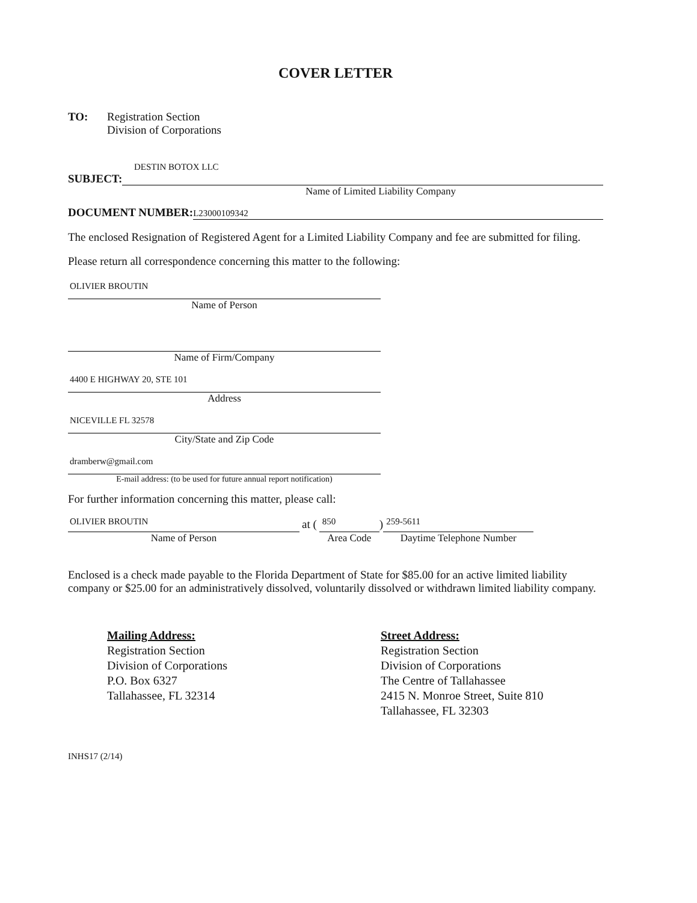COVER LETTER
TO: Registration Section
Division of Corporations
DESTIN BOTOX LLC
SUBJECT:
Name of Limited Liability Company
DOCUMENT NUMBER:
L23000109342
The enclosed Resignation of Registered Agent for a Limited Liability Company and fee are submitted for filing.
Please return all correspondence concerning this matter to the following:
OLIVIER BROUTIN
Name of Person
Name of Firm/Company
4400 E HIGHWAY 20, STE 101
Address
NICEVILLE FL 32578
City/State and Zip Code
dramberw@gmail.com
E-mail address: (to be used for future annual report notification)
For further information concerning this matter, please call:
OLIVIER BROUTIN
Name of Person
at (
850
Area Code
)
259-5611
Daytime Telephone Number
Enclosed is a check made payable to the Florida Department of State for $85.00 for an active limited liability company or $25.00 for an administratively dissolved, voluntarily dissolved or withdrawn limited liability company.
Mailing Address:
Registration Section
Division of Corporations
P.O. Box 6327
Tallahassee, FL 32314
Street Address:
Registration Section
Division of Corporations
The Centre of Tallahassee
2415 N. Monroe Street, Suite 810
Tallahassee, FL 32303
INHS17 (2/14)